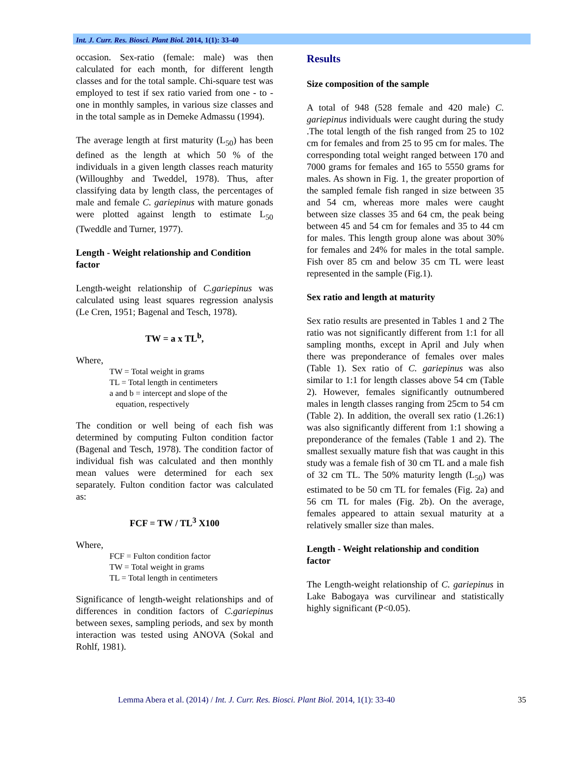Int. J. Curr. Res. Biosci. Plant Biol. 2014, 1(1): 33-40
occasion. Sex-ratio (female: male) was then calculated for each month, for different length classes and for the total sample. Chi-square test was employed to test if sex ratio varied from one - to - one in monthly samples, in various size classes and in the total sample as in Demeke Admassu (1994).
The average length at first maturity (L<sub>50</sub>) has been defined as the length at which 50 % of the individuals in a given length classes reach maturity (Willoughby and Tweddel, 1978). Thus, after classifying data by length class, the percentages of male and female C. gariepinus with mature gonads were plotted against length to estimate L<sub>50</sub> (Tweddle and Turner, 1977).
Length - Weight relationship and Condition factor
Length-weight relationship of C.gariepinus was calculated using least squares regression analysis (Le Cren, 1951; Bagenal and Tesch, 1978).
TW = a x TL<sup>b</sup>,
Where,
TW = Total weight in grams
TL = Total length in centimeters
a and b = intercept and slope of the
equation, respectively
The condition or well being of each fish was determined by computing Fulton condition factor (Bagenal and Tesch, 1978). The condition factor of individual fish was calculated and then monthly mean values were determined for each sex separately. Fulton condition factor was calculated as:
FCF = TW / TL<sup>3</sup> X100
Where,
FCF = Fulton condition factor
TW = Total weight in grams
TL = Total length in centimeters
Significance of length-weight relationships and of differences in condition factors of C.gariepinus between sexes, sampling periods, and sex by month interaction was tested using ANOVA (Sokal and Rohlf, 1981).
Results
Size composition of the sample
A total of 948 (528 female and 420 male) C. gariepinus individuals were caught during the study .The total length of the fish ranged from 25 to 102 cm for females and from 25 to 95 cm for males. The corresponding total weight ranged between 170 and 7000 grams for females and 165 to 5550 grams for males. As shown in Fig. 1, the greater proportion of the sampled female fish ranged in size between 35 and 54 cm, whereas more males were caught between size classes 35 and 64 cm, the peak being between 45 and 54 cm for females and 35 to 44 cm for males. This length group alone was about 30% for females and 24% for males in the total sample. Fish over 85 cm and below 35 cm TL were least represented in the sample (Fig.1).
Sex ratio and length at maturity
Sex ratio results are presented in Tables 1 and 2 The ratio was not significantly different from 1:1 for all sampling months, except in April and July when there was preponderance of females over males (Table 1). Sex ratio of C. gariepinus was also similar to 1:1 for length classes above 54 cm (Table 2). However, females significantly outnumbered males in length classes ranging from 25cm to 54 cm (Table 2). In addition, the overall sex ratio (1.26:1) was also significantly different from 1:1 showing a preponderance of the females (Table 1 and 2). The smallest sexually mature fish that was caught in this study was a female fish of 30 cm TL and a male fish of 32 cm TL. The 50% maturity length (L<sub>50</sub>) was estimated to be 50 cm TL for females (Fig. 2a) and 56 cm TL for males (Fig. 2b). On the average, females appeared to attain sexual maturity at a relatively smaller size than males.
Length - Weight relationship and condition factor
The Length-weight relationship of C. gariepinus in Lake Babogaya was curvilinear and statistically highly significant (P<0.05).
Lemma Abera et al. (2014) / Int. J. Curr. Res. Biosci. Plant Biol. 2014, 1(1): 33-40 35